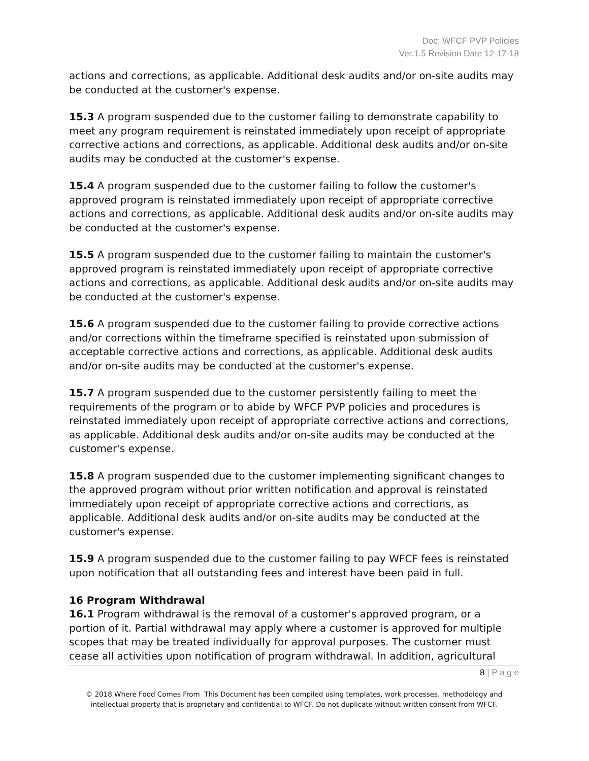Doc: WFCF PVP Policies
Ver.1.5 Revision Date 12-17-18
actions and corrections, as applicable. Additional desk audits and/or on-site audits may be conducted at the customer's expense.
15.3 A program suspended due to the customer failing to demonstrate capability to meet any program requirement is reinstated immediately upon receipt of appropriate corrective actions and corrections, as applicable. Additional desk audits and/or on-site audits may be conducted at the customer's expense.
15.4 A program suspended due to the customer failing to follow the customer's approved program is reinstated immediately upon receipt of appropriate corrective actions and corrections, as applicable. Additional desk audits and/or on-site audits may be conducted at the customer's expense.
15.5 A program suspended due to the customer failing to maintain the customer's approved program is reinstated immediately upon receipt of appropriate corrective actions and corrections, as applicable. Additional desk audits and/or on-site audits may be conducted at the customer's expense.
15.6 A program suspended due to the customer failing to provide corrective actions and/or corrections within the timeframe specified is reinstated upon submission of acceptable corrective actions and corrections, as applicable. Additional desk audits and/or on-site audits may be conducted at the customer's expense.
15.7 A program suspended due to the customer persistently failing to meet the requirements of the program or to abide by WFCF PVP policies and procedures is reinstated immediately upon receipt of appropriate corrective actions and corrections, as applicable. Additional desk audits and/or on-site audits may be conducted at the customer's expense.
15.8 A program suspended due to the customer implementing significant changes to the approved program without prior written notification and approval is reinstated immediately upon receipt of appropriate corrective actions and corrections, as applicable. Additional desk audits and/or on-site audits may be conducted at the customer's expense.
15.9 A program suspended due to the customer failing to pay WFCF fees is reinstated upon notification that all outstanding fees and interest have been paid in full.
16 Program Withdrawal
16.1 Program withdrawal is the removal of a customer's approved program, or a portion of it. Partial withdrawal may apply where a customer is approved for multiple scopes that may be treated individually for approval purposes. The customer must cease all activities upon notification of program withdrawal. In addition, agricultural
8 | P a g e
© 2018 Where Food Comes From This Document has been compiled using templates, work processes, methodology and intellectual property that is proprietary and confidential to WFCF. Do not duplicate without written consent from WFCF.